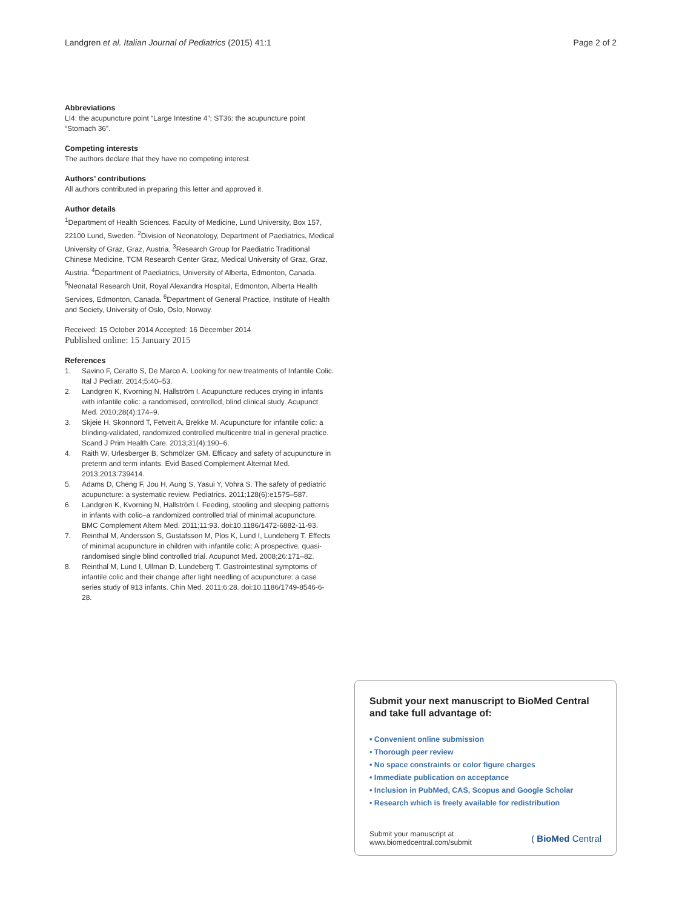Landgren et al. Italian Journal of Pediatrics (2015) 41:1 Page 2 of 2
Abbreviations
LI4: the acupuncture point “Large Intestine 4”; ST36: the acupuncture point “Stomach 36”.
Competing interests
The authors declare that they have no competing interest.
Authors’ contributions
All authors contributed in preparing this letter and approved it.
Author details
<sup>1</sup> Department of Health Sciences, Faculty of Medicine, Lund University, Box 157, 22100 Lund, Sweden. <sup>2</sup>Division of Neonatology, Department of Paediatrics, Medical University of Graz, Graz, Austria. <sup>3</sup>Research Group for Paediatric Traditional Chinese Medicine, TCM Research Center Graz, Medical University of Graz, Graz, Austria. <sup>4</sup>Department of Paediatrics, University of Alberta, Edmonton, Canada. <sup>5</sup>Neonatal Research Unit, Royal Alexandra Hospital, Edmonton, Alberta Health Services, Edmonton, Canada. <sup>6</sup>Department of General Practice, Institute of Health and Society, University of Oslo, Oslo, Norway.
Received: 15 October 2014 Accepted: 16 December 2014
Published online: 15 January 2015
References
1. Savino F, Ceratto S, De Marco A. Looking for new treatments of Infantile Colic. Ital J Pediatr. 2014;5:40–53.
2. Landgren K, Kvorning N, Hallström I. Acupuncture reduces crying in infants with infantile colic: a randomised, controlled, blind clinical study. Acupunct Med. 2010;28(4):174–9.
3. Skjeie H, Skonnord T, Fetveit A, Brekke M. Acupuncture for infantile colic: a blinding-validated, randomized controlled multicentre trial in general practice. Scand J Prim Health Care. 2013;31(4):190–6.
4. Raith W, Urlesberger B, Schmölzer GM. Efficacy and safety of acupuncture in preterm and term infants. Evid Based Complement Alternat Med. 2013;2013:739414.
5. Adams D, Cheng F, Jou H, Aung S, Yasui Y, Vohra S. The safety of pediatric acupuncture: a systematic review. Pediatrics. 2011;128(6):e1575–587.
6. Landgren K, Kvorning N, Hallström I. Feeding, stooling and sleeping patterns in infants with colic–a randomized controlled trial of minimal acupuncture. BMC Complement Altern Med. 2011;11:93. doi:10.1186/1472-6882-11-93.
7. Reinthal M, Andersson S, Gustafsson M, Plos K, Lund I, Lundeberg T. Effects of minimal acupuncture in children with infantile colic: A prospective, quasi-randomised single blind controlled trial. Acupunct Med. 2008;26:171–82.
8. Reinthal M, Lund I, Ullman D, Lundeberg T. Gastrointestinal symptoms of infantile colic and their change after light needling of acupuncture: a case series study of 913 infants. Chin Med. 2011;6:28. doi:10.1186/1749-8546-6-28.
Submit your next manuscript to BioMed Central and take full advantage of:
• Convenient online submission
• Thorough peer review
• No space constraints or color figure charges
• Immediate publication on acceptance
• Inclusion in PubMed, CAS, Scopus and Google Scholar
• Research which is freely available for redistribution
Submit your manuscript at
www.biomedcentral.com/submit ( BioMed Central